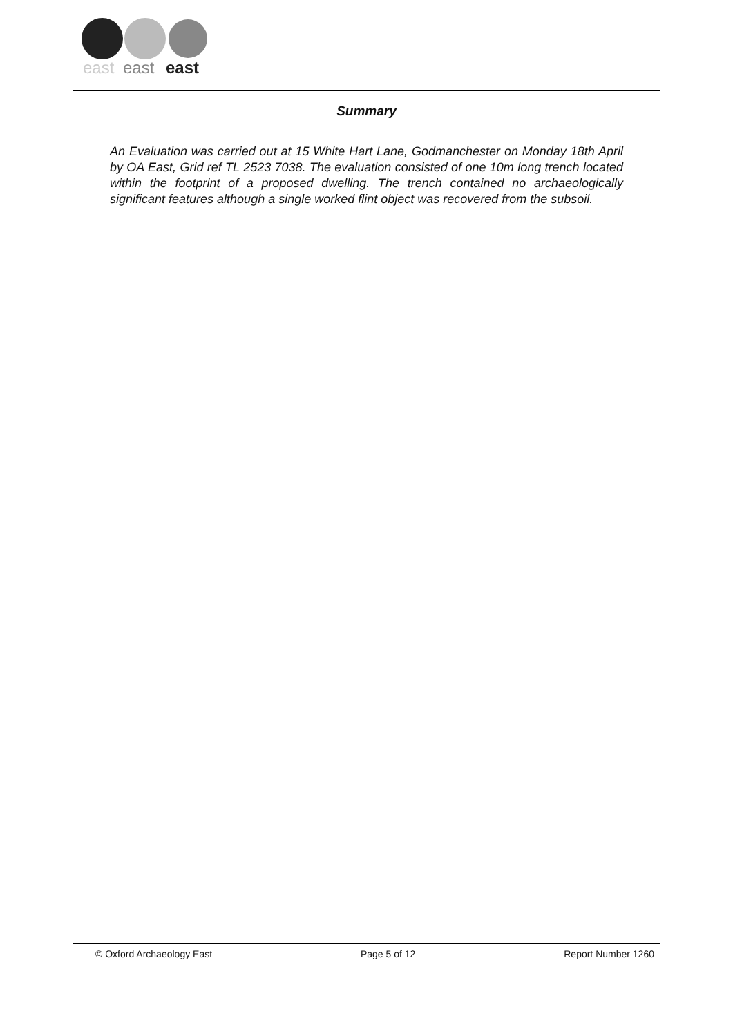east
east
east
Summary
An Evaluation was carried out at 15 White Hart Lane, Godmanchester on Monday 18th April by OA East, Grid ref TL 2523 7038. The evaluation consisted of one 10m long trench located within the footprint of a proposed dwelling. The trench contained no archaeologically significant features although a single worked flint object was recovered from the subsoil.
© Oxford Archaeology East Page 5 of 12 Report Number 1260